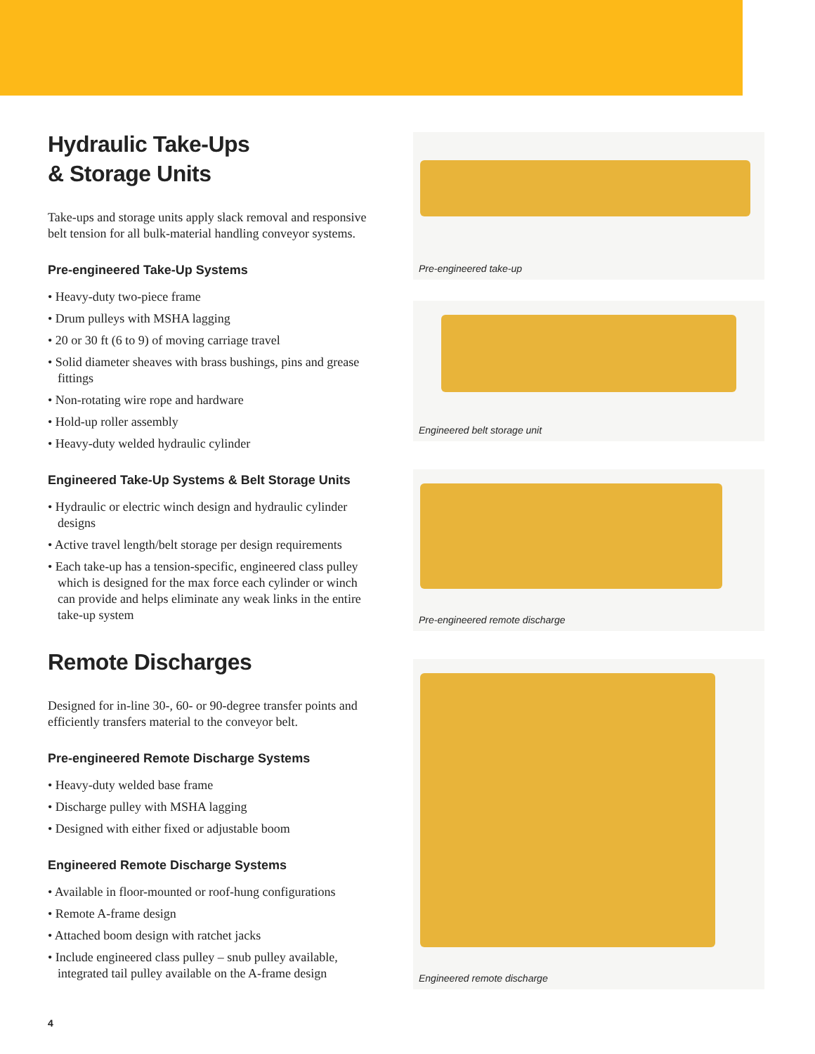Hydraulic Take-Ups
& Storage Units
Take-ups and storage units apply slack removal and responsive belt tension for all bulk-material handling conveyor systems.
Pre-engineered Take-Up Systems
• Heavy-duty two-piece frame
• Drum pulleys with MSHA lagging
• 20 or 30 ft (6 to 9) of moving carriage travel
• Solid diameter sheaves with brass bushings, pins and grease fittings
• Non-rotating wire rope and hardware
• Hold-up roller assembly
• Heavy-duty welded hydraulic cylinder
Engineered Take-Up Systems & Belt Storage Units
• Hydraulic or electric winch design and hydraulic cylinder designs
• Active travel length/belt storage per design requirements
• Each take-up has a tension-specific, engineered class pulley which is designed for the max force each cylinder or winch can provide and helps eliminate any weak links in the entire take-up system
Remote Discharges
Designed for in-line 30-, 60- or 90-degree transfer points and efficiently transfers material to the conveyor belt.
Pre-engineered Remote Discharge Systems
• Heavy-duty welded base frame
• Discharge pulley with MSHA lagging
• Designed with either fixed or adjustable boom
Engineered Remote Discharge Systems
• Available in floor-mounted or roof-hung configurations
• Remote A-frame design
• Attached boom design with ratchet jacks
• Include engineered class pulley – snub pulley available, integrated tail pulley available on the A-frame design
Pre-engineered take-up
Engineered belt storage unit
Pre-engineered remote discharge
Engineered remote discharge
4